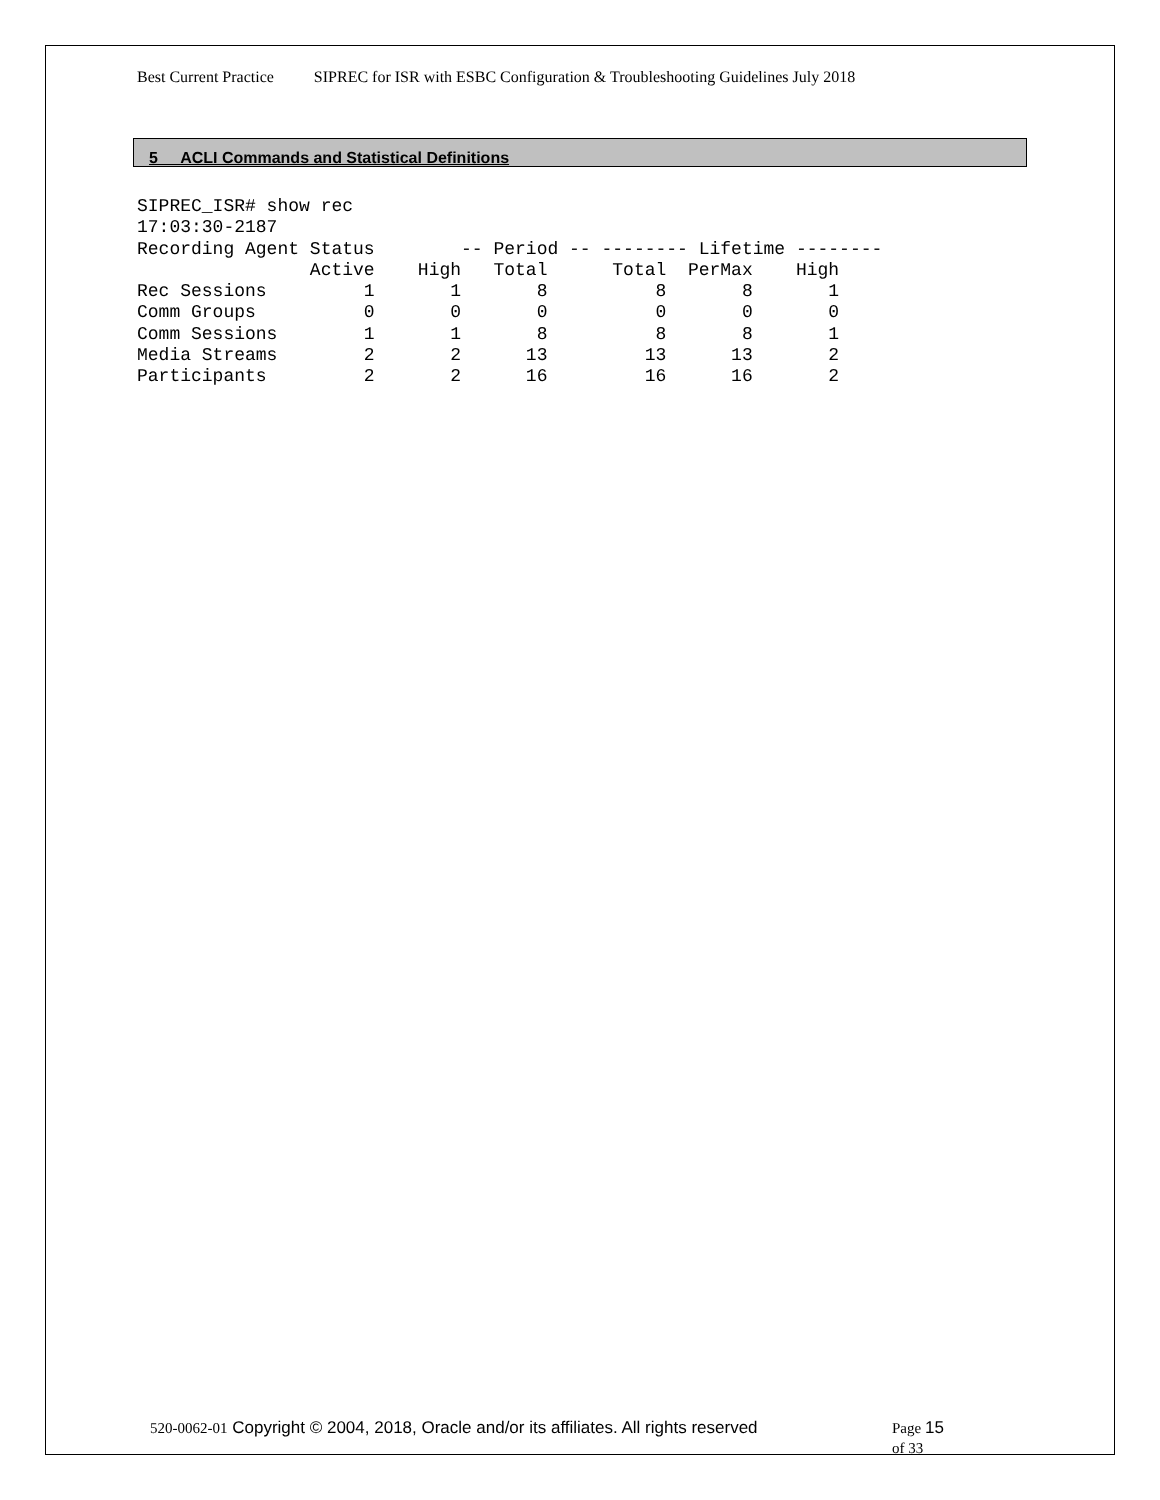Best Current Practice SIPREC for ISR with ESBC Configuration & Troubleshooting Guidelines July 2018
5 ACLI Commands and Statistical Definitions
SIPREC_ISR# show rec
17:03:30-2187
Recording Agent Status        -- Period -- -------- Lifetime --------
                Active    High   Total      Total  PerMax    High
Rec Sessions         1       1       8          8       8       1
Comm Groups          0       0       0          0       0       0
Comm Sessions        1       1       8          8       8       1
Media Streams        2       2      13         13      13       2
Participants         2       2      16         16      16       2
520-0062-01 Copyright © 2004, 2018, Oracle and/or its affiliates. All rights reserved
Page 15
of 33